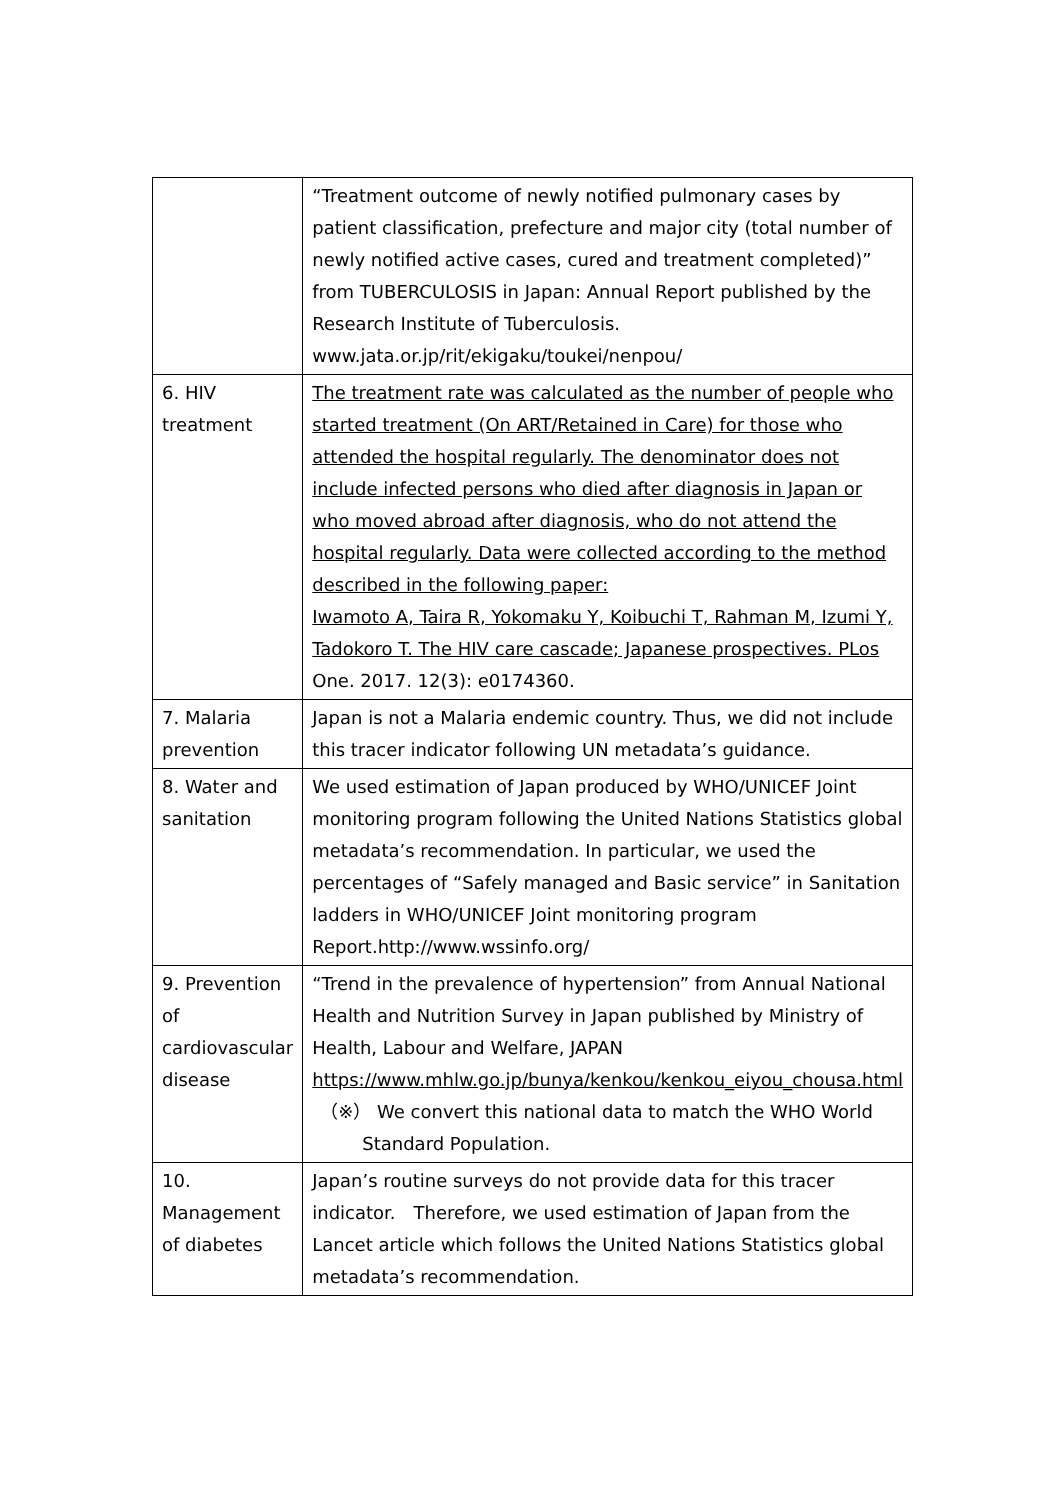| | “Treatment outcome of newly notified pulmonary cases by patient classification, prefecture and major city (total number of newly notified active cases, cured and treatment completed)” from TUBERCULOSIS in Japan: Annual Report published by the Research Institute of Tuberculosis. www.jata.or.jp/rit/ekigaku/toukei/nenpou/ |
| 6. HIV treatment | The treatment rate was calculated as the number of people who started treatment (On ART/Retained in Care) for those who attended the hospital regularly. The denominator does not include infected persons who died after diagnosis in Japan or who moved abroad after diagnosis, who do not attend the hospital regularly. Data were collected according to the method described in the following paper: Iwamoto A, Taira R, Yokomaku Y, Koibuchi T, Rahman M, Izumi Y, Tadokoro T. The HIV care cascade; Japanese prospectives. PLos One. 2017. 12(3): e0174360. |
| 7. Malaria prevention | Japan is not a Malaria endemic country. Thus, we did not include this tracer indicator following UN metadata’s guidance. |
| 8. Water and sanitation | We used estimation of Japan produced by WHO/UNICEF Joint monitoring program following the United Nations Statistics global metadata’s recommendation. In particular, we used the percentages of “Safely managed and Basic service” in Sanitation ladders in WHO/UNICEF Joint monitoring program Report.http://www.wssinfo.org/ |
| 9. Prevention of cardiovascular disease | “Trend in the prevalence of hypertension” from Annual National Health and Nutrition Survey in Japan published by Ministry of Health, Labour and Welfare, JAPAN https://www.mhlw.go.jp/bunya/kenkou/kenkou_eiyou_chousa.html （※） We convert this national data to match the WHO World Standard Population. |
| 10. Management of diabetes | Japan’s routine surveys do not provide data for this tracer indicator. Therefore, we used estimation of Japan from the Lancet article which follows the United Nations Statistics global metadata’s recommendation. |